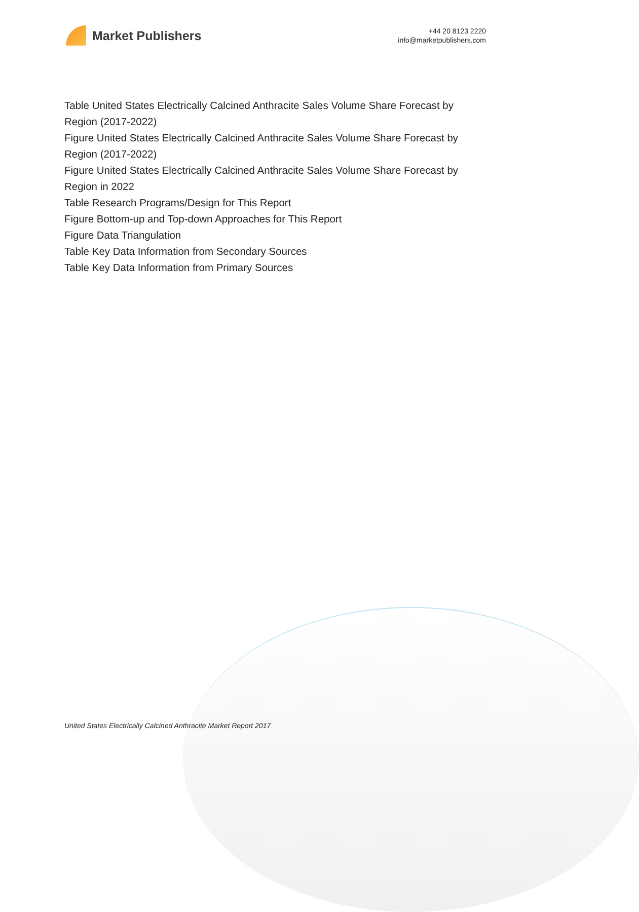Market Publishers
+44 20 8123 2220
info@marketpublishers.com
Table United States Electrically Calcined Anthracite Sales Volume Share Forecast by Region (2017-2022)
Figure United States Electrically Calcined Anthracite Sales Volume Share Forecast by Region (2017-2022)
Figure United States Electrically Calcined Anthracite Sales Volume Share Forecast by Region in 2022
Table Research Programs/Design for This Report
Figure Bottom-up and Top-down Approaches for This Report
Figure Data Triangulation
Table Key Data Information from Secondary Sources
Table Key Data Information from Primary Sources
United States Electrically Calcined Anthracite Market Report 2017